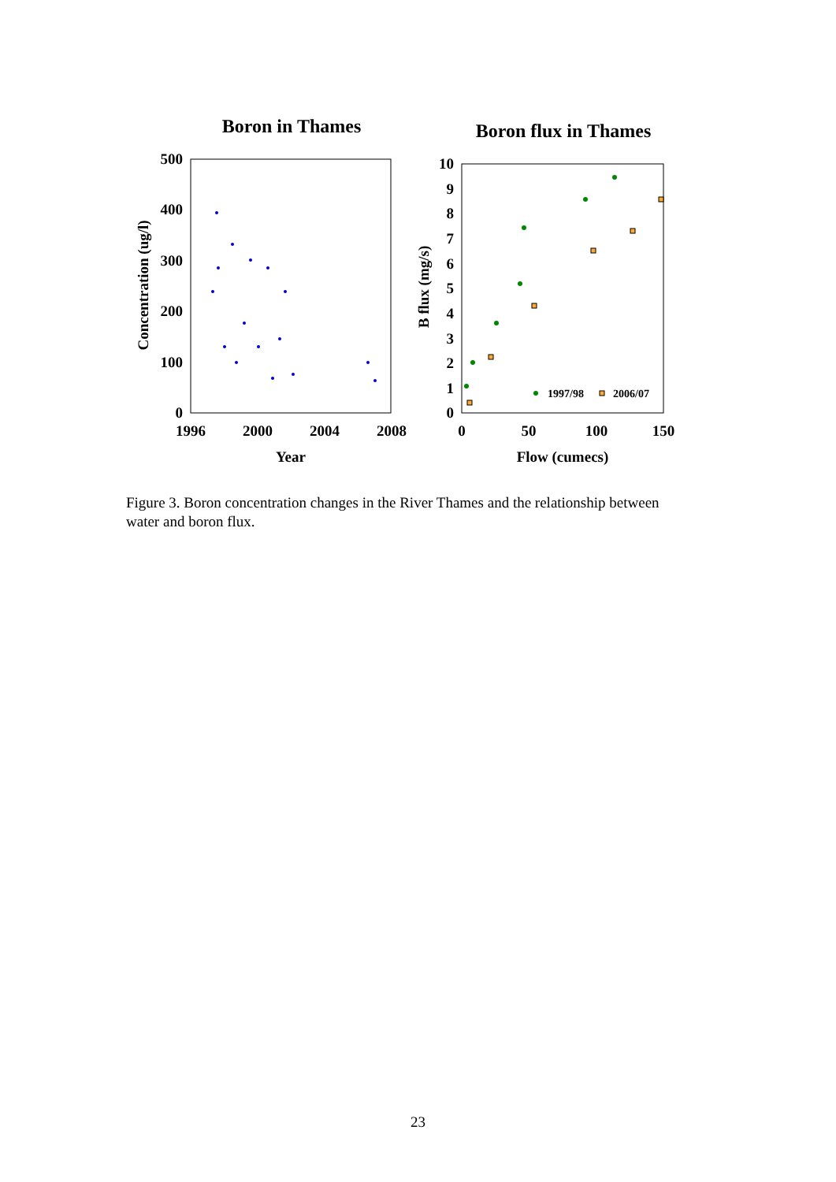Boron in Thames
Boron flux in Thames
500
400
300
200
100
0
1996
2000
2004
2008
Year
Concentration (ug/l)
10
9
8
7
6
5
4
3
2
1
0
0
50
100
150
Flow (cumecs)
B flux (mg/s)
1997/98
2006/07
Figure 3. Boron concentration changes in the River Thames and the relationship between water and boron flux.
23